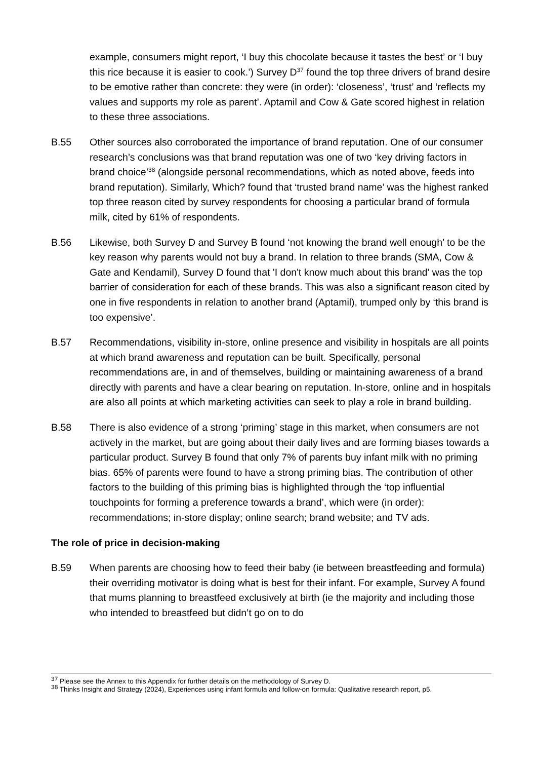example, consumers might report, ‘I buy this chocolate because it tastes the best’ or ‘I buy this rice because it is easier to cook.’) Survey D<sup>37</sup> found the top three drivers of brand desire to be emotive rather than concrete: they were (in order): ‘closeness’, ‘trust’ and ‘reflects my values and supports my role as parent’. Aptamil and Cow & Gate scored highest in relation to these three associations.
B.55 Other sources also corroborated the importance of brand reputation. One of our consumer research’s conclusions was that brand reputation was one of two ‘key driving factors in brand choice’<sup>38</sup> (alongside personal recommendations, which as noted above, feeds into brand reputation). Similarly, Which? found that ‘trusted brand name’ was the highest ranked top three reason cited by survey respondents for choosing a particular brand of formula milk, cited by 61% of respondents.
B.56 Likewise, both Survey D and Survey B found ‘not knowing the brand well enough’ to be the key reason why parents would not buy a brand. In relation to three brands (SMA, Cow & Gate and Kendamil), Survey D found that 'I don't know much about this brand' was the top barrier of consideration for each of these brands. This was also a significant reason cited by one in five respondents in relation to another brand (Aptamil), trumped only by ‘this brand is too expensive’.
B.57 Recommendations, visibility in-store, online presence and visibility in hospitals are all points at which brand awareness and reputation can be built. Specifically, personal recommendations are, in and of themselves, building or maintaining awareness of a brand directly with parents and have a clear bearing on reputation. In-store, online and in hospitals are also all points at which marketing activities can seek to play a role in brand building.
B.58 There is also evidence of a strong ‘priming’ stage in this market, when consumers are not actively in the market, but are going about their daily lives and are forming biases towards a particular product. Survey B found that only 7% of parents buy infant milk with no priming bias. 65% of parents were found to have a strong priming bias. The contribution of other factors to the building of this priming bias is highlighted through the ‘top influential touchpoints for forming a preference towards a brand’, which were (in order): recommendations; in-store display; online search; brand website; and TV ads.
The role of price in decision-making
B.59 When parents are choosing how to feed their baby (ie between breastfeeding and formula) their overriding motivator is doing what is best for their infant. For example, Survey A found that mums planning to breastfeed exclusively at birth (ie the majority and including those who intended to breastfeed but didn’t go on to do
<sup>37</sup> Please see the Annex to this Appendix for further details on the methodology of Survey D.
<sup>38</sup> Thinks Insight and Strategy (2024), Experiences using infant formula and follow-on formula: Qualitative research report, p5.